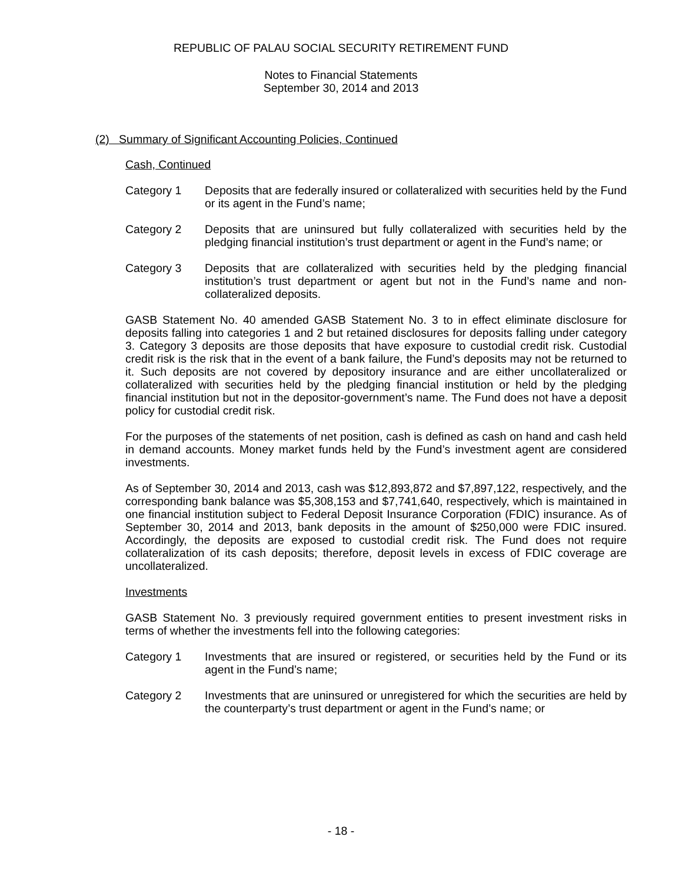REPUBLIC OF PALAU SOCIAL SECURITY RETIREMENT FUND
Notes to Financial Statements
September 30, 2014 and 2013
(2) Summary of Significant Accounting Policies, Continued
Cash, Continued
Category 1 Deposits that are federally insured or collateralized with securities held by the Fund or its agent in the Fund’s name;
Category 2 Deposits that are uninsured but fully collateralized with securities held by the pledging financial institution’s trust department or agent in the Fund’s name; or
Category 3 Deposits that are collateralized with securities held by the pledging financial institution’s trust department or agent but not in the Fund’s name and non-collateralized deposits.
GASB Statement No. 40 amended GASB Statement No. 3 to in effect eliminate disclosure for deposits falling into categories 1 and 2 but retained disclosures for deposits falling under category 3. Category 3 deposits are those deposits that have exposure to custodial credit risk. Custodial credit risk is the risk that in the event of a bank failure, the Fund’s deposits may not be returned to it. Such deposits are not covered by depository insurance and are either uncollateralized or collateralized with securities held by the pledging financial institution or held by the pledging financial institution but not in the depositor-government’s name. The Fund does not have a deposit policy for custodial credit risk.
For the purposes of the statements of net position, cash is defined as cash on hand and cash held in demand accounts. Money market funds held by the Fund’s investment agent are considered investments.
As of September 30, 2014 and 2013, cash was $12,893,872 and $7,897,122, respectively, and the corresponding bank balance was $5,308,153 and $7,741,640, respectively, which is maintained in one financial institution subject to Federal Deposit Insurance Corporation (FDIC) insurance. As of September 30, 2014 and 2013, bank deposits in the amount of $250,000 were FDIC insured. Accordingly, the deposits are exposed to custodial credit risk. The Fund does not require collateralization of its cash deposits; therefore, deposit levels in excess of FDIC coverage are uncollateralized.
Investments
GASB Statement No. 3 previously required government entities to present investment risks in terms of whether the investments fell into the following categories:
Category 1 Investments that are insured or registered, or securities held by the Fund or its agent in the Fund’s name;
Category 2 Investments that are uninsured or unregistered for which the securities are held by the counterparty’s trust department or agent in the Fund’s name; or
- 18 -